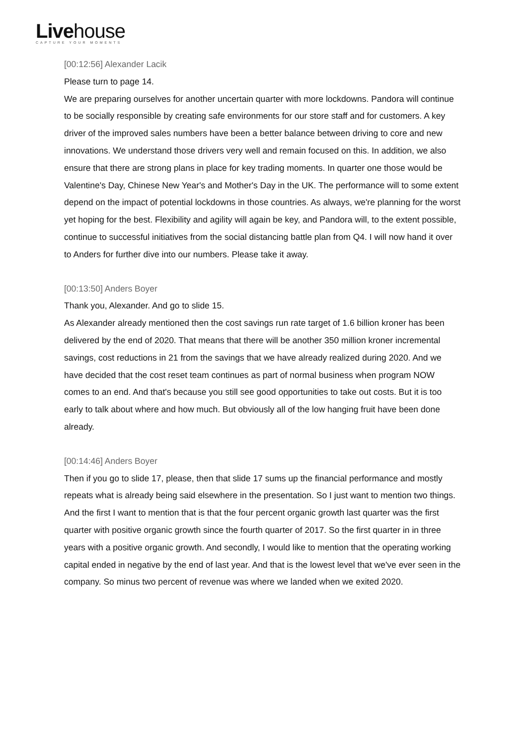Livehouse
CAPTURE YOUR MOMENTS
[00:12:56] Alexander Lacik
Please turn to page 14.
We are preparing ourselves for another uncertain quarter with more lockdowns. Pandora will continue to be socially responsible by creating safe environments for our store staff and for customers. A key driver of the improved sales numbers have been a better balance between driving to core and new innovations. We understand those drivers very well and remain focused on this. In addition, we also ensure that there are strong plans in place for key trading moments. In quarter one those would be Valentine's Day, Chinese New Year's and Mother's Day in the UK. The performance will to some extent depend on the impact of potential lockdowns in those countries. As always, we're planning for the worst yet hoping for the best. Flexibility and agility will again be key, and Pandora will, to the extent possible, continue to successful initiatives from the social distancing battle plan from Q4. I will now hand it over to Anders for further dive into our numbers. Please take it away.
[00:13:50] Anders Boyer
Thank you, Alexander. And go to slide 15.
As Alexander already mentioned then the cost savings run rate target of 1.6 billion kroner has been delivered by the end of 2020. That means that there will be another 350 million kroner incremental savings, cost reductions in 21 from the savings that we have already realized during 2020. And we have decided that the cost reset team continues as part of normal business when program NOW comes to an end. And that's because you still see good opportunities to take out costs. But it is too early to talk about where and how much. But obviously all of the low hanging fruit have been done already.
[00:14:46] Anders Boyer
Then if you go to slide 17, please, then that slide 17 sums up the financial performance and mostly repeats what is already being said elsewhere in the presentation. So I just want to mention two things. And the first I want to mention that is that the four percent organic growth last quarter was the first quarter with positive organic growth since the fourth quarter of 2017. So the first quarter in in three years with a positive organic growth. And secondly, I would like to mention that the operating working capital ended in negative by the end of last year. And that is the lowest level that we've ever seen in the company. So minus two percent of revenue was where we landed when we exited 2020.